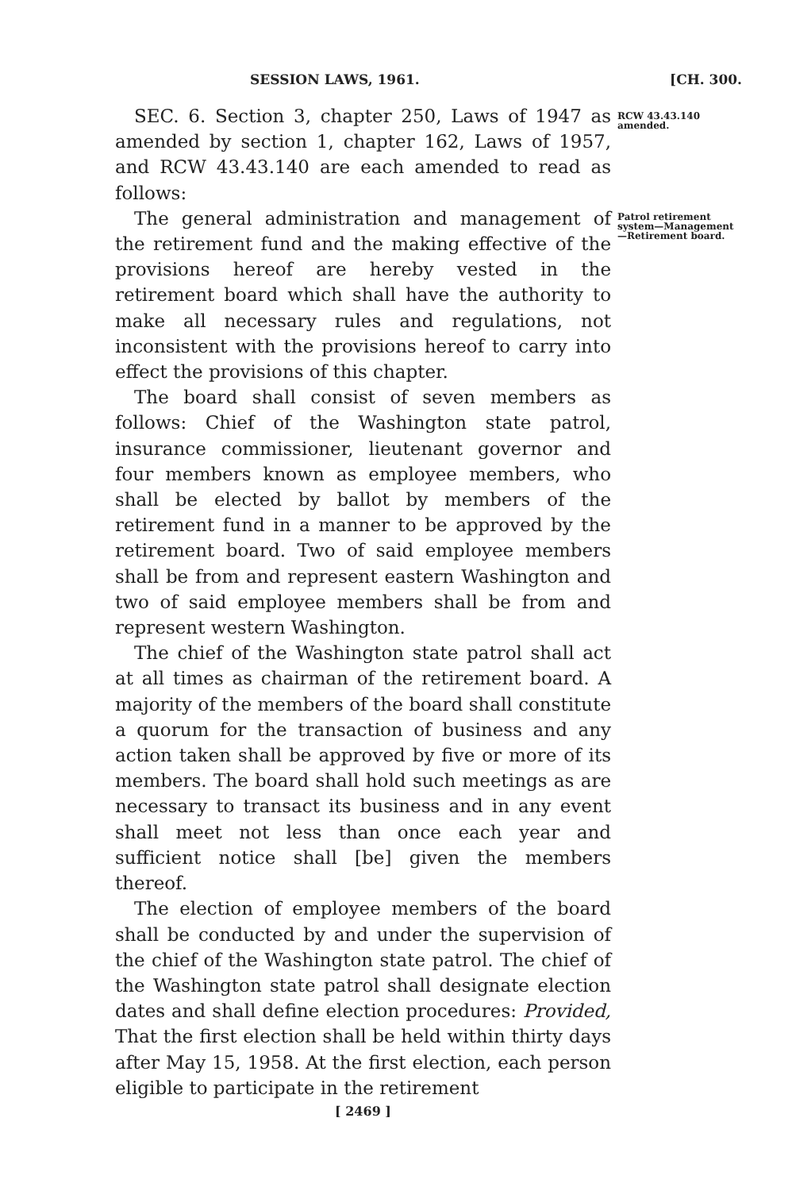SESSION LAWS, 1961. [CH. 300.
SEC. 6. Section 3, chapter 250, Laws of 1947 as amended by section 1, chapter 162, Laws of 1957, and RCW 43.43.140 are each amended to read as follows:
RCW 43.43.140 amended.
The general administration and management of the retirement fund and the making effective of the provisions hereof are hereby vested in the retirement board which shall have the authority to make all necessary rules and regulations, not inconsistent with the provisions hereof to carry into effect the provisions of this chapter.
The board shall consist of seven members as follows: Chief of the Washington state patrol, insurance commissioner, lieutenant governor and four members known as employee members, who shall be elected by ballot by members of the retirement fund in a manner to be approved by the retirement board. Two of said employee members shall be from and represent eastern Washington and two of said employee members shall be from and represent western Washington.
The chief of the Washington state patrol shall act at all times as chairman of the retirement board. A majority of the members of the board shall constitute a quorum for the transaction of business and any action taken shall be approved by five or more of its members. The board shall hold such meetings as are necessary to transact its business and in any event shall meet not less than once each year and sufficient notice shall [be] given the members thereof.
The election of employee members of the board shall be conducted by and under the supervision of the chief of the Washington state patrol. The chief of the Washington state patrol shall designate election dates and shall define election procedures: Provided, That the first election shall be held within thirty days after May 15, 1958. At the first election, each person eligible to participate in the retirement
Patrol retirement system—Management—Retirement board.
[ 2469 ]